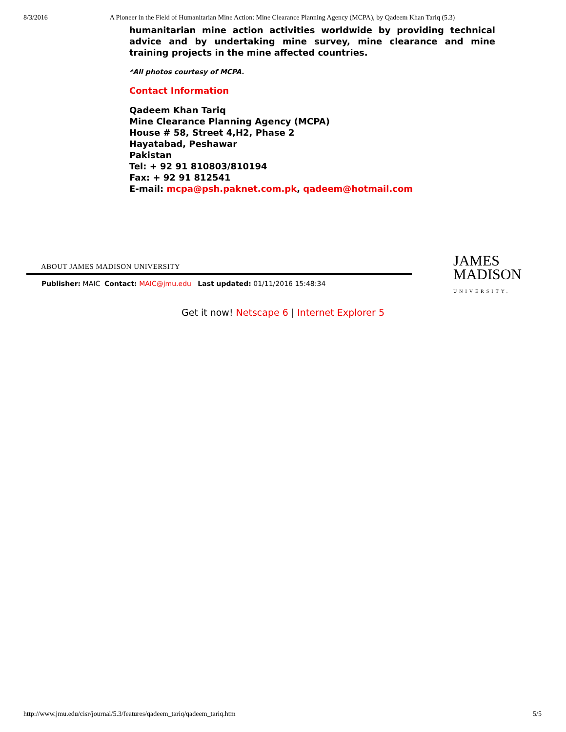8/3/2016 A Pioneer in the Field of Humanitarian Mine Action: Mine Clearance Planning Agency (MCPA), by Qadeem Khan Tariq (5.3)
humanitarian mine action activities worldwide by providing technical advice and by undertaking mine survey, mine clearance and mine training projects in the mine affected countries.
*All photos courtesy of MCPA.
Contact Information
Qadeem Khan Tariq
Mine Clearance Planning Agency (MCPA)
House # 58, Street 4,H2, Phase 2
Hayatabad, Peshawar
Pakistan
Tel: + 92 91 810803/810194
Fax: + 92 91 812541
E-mail: mcpa@psh.paknet.com.pk, qadeem@hotmail.com
ABOUT JAMES MADISON UNIVERSITY
Publisher: MAIC Contact: MAIC@jmu.edu Last updated: 01/11/2016 15:48:34
JAMES
MADISON
UNIVERSITY.
Get it now! Netscape 6 | Internet Explorer 5
http://www.jmu.edu/cisr/journal/5.3/features/qadeem_tariq/qadeem_tariq.htm 5/5